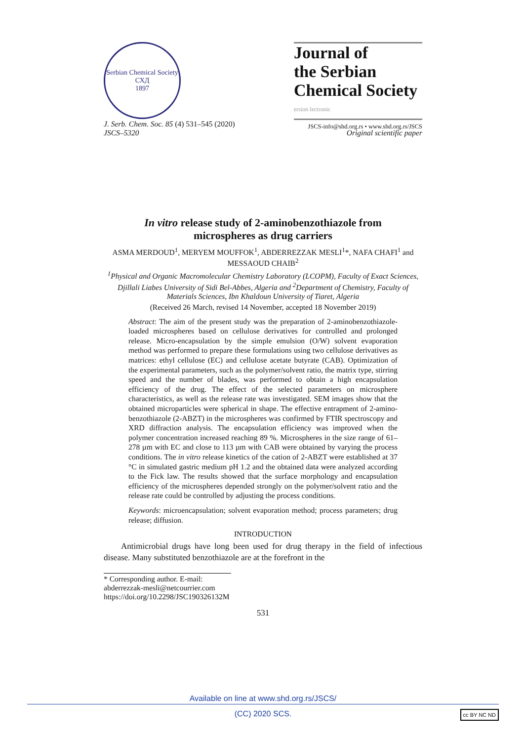Serbian Chemical Society
СХД
1897
Journal of
the Serbian
Chemical Society
ersion lectronic
JSCS-info@shd.org.rs • www.shd.org.rs/JSCS
J. Serb. Chem. Soc. 85 (4) 531–545 (2020)
JSCS–5320
Original scientific paper
In vitro release study of 2-aminobenzothiazole from microspheres as drug carriers
ASMA MERDOUD<sup>1</sup>, MERYEM MOUFFOK<sup>1</sup>, ABDERREZZAK MESLI<sup>1</sup>*, NAFA CHAFI<sup>1</sup> and MESSAOUD CHAIB<sup>2</sup>
<sup>1</sup> Physical and Organic Macromolecular Chemistry Laboratory (LCOPM), Faculty of Exact Sciences, Djillali Liabes University of Sidi Bel-Abbes, Algeria and <sup>2</sup>Department of Chemistry, Faculty of Materials Sciences, Ibn Khaldoun University of Tiaret, Algeria
(Received 26 March, revised 14 November, accepted 18 November 2019)
Abstract: The aim of the present study was the preparation of 2-aminobenzo­thiazole-loaded microspheres based on cellulose derivatives for controlled and prolonged release. Micro-encapsulation by the simple emulsion (O/W) solvent evaporation method was performed to prepare these formulations using two cellulose derivatives as matrices: ethyl cellulose (EC) and cellulose acetate but­yrate (CAB). Optimization of the experimental parameters, such as the poly­mer/solvent ratio, the matrix type, stirring speed and the number of blades, was performed to obtain a high encapsulation efficiency of the drug. The effect of the selected parameters on microsphere characteristics, as well as the release rate was investigated. SEM images show that the obtained microparticles were spherical in shape. The effective entrapment of 2-amino-benzothiazole (2-ABZT) in the microspheres was confirmed by FTIR spectroscopy and XRD diffraction analysis. The encapsulation efficiency was improved when the polymer con­centration increased reaching 89 %. Microspheres in the size range of 61–278 µm with EC and close to 113 µm with CAB were obtained by varying the process conditions. The in vitro release kinetics of the cation of 2-ABZT were established at 37 °C in simulated gastric medium pH 1.2 and the obtained data were analyzed according to the Fick law. The results showed that the surface morphology and encapsulation efficiency of the microspheres depended strongly on the polymer/solvent ratio and the release rate could be controlled by adjust­ing the process conditions.
Keywords: microencapsulation; solvent evaporation method; process parame­ters; drug release; diffusion.
INTRODUCTION
Antimicrobial drugs have long been used for drug therapy in the field of infectious disease. Many substituted benzothiazole are at the forefront in the
* Corresponding author. E-mail: abderrezzak-mesli@netcourrier.com
https://doi.org/10.2298/JSC190326132M
531
Available on line at www.shd.org.rs/JSCS/
(CC) 2020 SCS.
cc BY NC ND